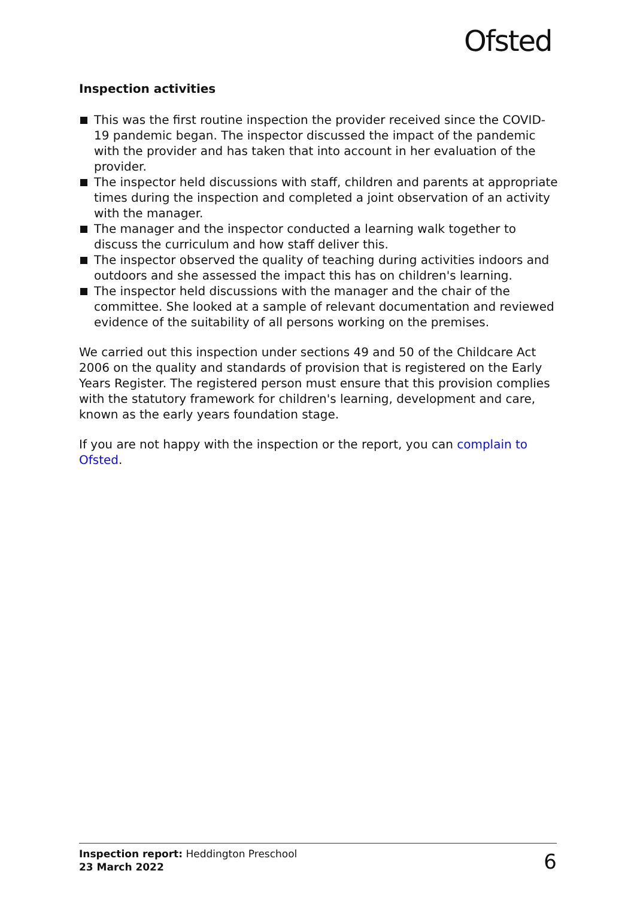Ofsted
Inspection activities
This was the first routine inspection the provider received since the COVID-19 pandemic began. The inspector discussed the impact of the pandemic with the provider and has taken that into account in her evaluation of the provider.
The inspector held discussions with staff, children and parents at appropriate times during the inspection and completed a joint observation of an activity with the manager.
The manager and the inspector conducted a learning walk together to discuss the curriculum and how staff deliver this.
The inspector observed the quality of teaching during activities indoors and outdoors and she assessed the impact this has on children's learning.
The inspector held discussions with the manager and the chair of the committee. She looked at a sample of relevant documentation and reviewed evidence of the suitability of all persons working on the premises.
We carried out this inspection under sections 49 and 50 of the Childcare Act 2006 on the quality and standards of provision that is registered on the Early Years Register. The registered person must ensure that this provision complies with the statutory framework for children's learning, development and care, known as the early years foundation stage.
If you are not happy with the inspection or the report, you can complain to Ofsted.
Inspection report: Heddington Preschool
23 March 2022
6